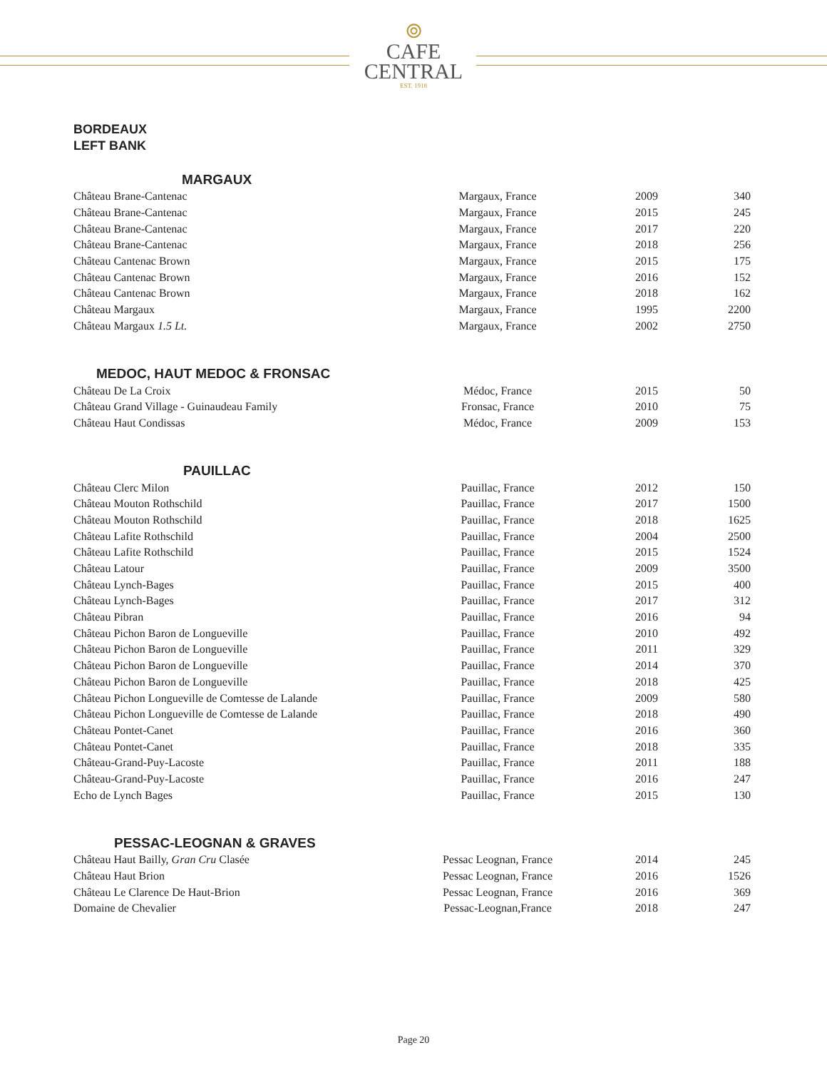⌾
CAFE
CENTRAL
EST. 1918
BORDEAUX
LEFT BANK
MARGAUX
| Château Brane-Cantenac | Margaux, France | 2009 | 340 |
| Château Brane-Cantenac | Margaux, France | 2015 | 245 |
| Château Brane-Cantenac | Margaux, France | 2017 | 220 |
| Château Brane-Cantenac | Margaux, France | 2018 | 256 |
| Château Cantenac Brown | Margaux, France | 2015 | 175 |
| Château Cantenac Brown | Margaux, France | 2016 | 152 |
| Château Cantenac Brown | Margaux, France | 2018 | 162 |
| Château Margaux | Margaux, France | 1995 | 2200 |
| Château Margaux 1.5 Lt. | Margaux, France | 2002 | 2750 |
MEDOC, HAUT MEDOC & FRONSAC
| Château De La Croix | Médoc, France | 2015 | 50 |
| Château Grand Village - Guinaudeau Family | Fronsac, France | 2010 | 75 |
| Château Haut Condissas | Médoc, France | 2009 | 153 |
PAUILLAC
| Château Clerc Milon | Pauillac, France | 2012 | 150 |
| Château Mouton Rothschild | Pauillac, France | 2017 | 1500 |
| Château Mouton Rothschild | Pauillac, France | 2018 | 1625 |
| Château Lafite Rothschild | Pauillac, France | 2004 | 2500 |
| Château Lafite Rothschild | Pauillac, France | 2015 | 1524 |
| Château Latour | Pauillac, France | 2009 | 3500 |
| Château Lynch-Bages | Pauillac, France | 2015 | 400 |
| Château Lynch-Bages | Pauillac, France | 2017 | 312 |
| Château Pibran | Pauillac, France | 2016 | 94 |
| Château Pichon Baron de Longueville | Pauillac, France | 2010 | 492 |
| Château Pichon Baron de Longueville | Pauillac, France | 2011 | 329 |
| Château Pichon Baron de Longueville | Pauillac, France | 2014 | 370 |
| Château Pichon Baron de Longueville | Pauillac, France | 2018 | 425 |
| Château Pichon Longueville de Comtesse de Lalande | Pauillac, France | 2009 | 580 |
| Château Pichon Longueville de Comtesse de Lalande | Pauillac, France | 2018 | 490 |
| Château Pontet-Canet | Pauillac, France | 2016 | 360 |
| Château Pontet-Canet | Pauillac, France | 2018 | 335 |
| Château-Grand-Puy-Lacoste | Pauillac, France | 2011 | 188 |
| Château-Grand-Puy-Lacoste | Pauillac, France | 2016 | 247 |
| Echo de Lynch Bages | Pauillac, France | 2015 | 130 |
PESSAC-LEOGNAN & GRAVES
| Château Haut Bailly, Gran Cru Clasée | Pessac Leognan, France | 2014 | 245 |
| Château Haut Brion | Pessac Leognan, France | 2016 | 1526 |
| Château Le Clarence De Haut-Brion | Pessac Leognan, France | 2016 | 369 |
| Domaine de Chevalier | Pessac-Leognan,France | 2018 | 247 |
Page 20